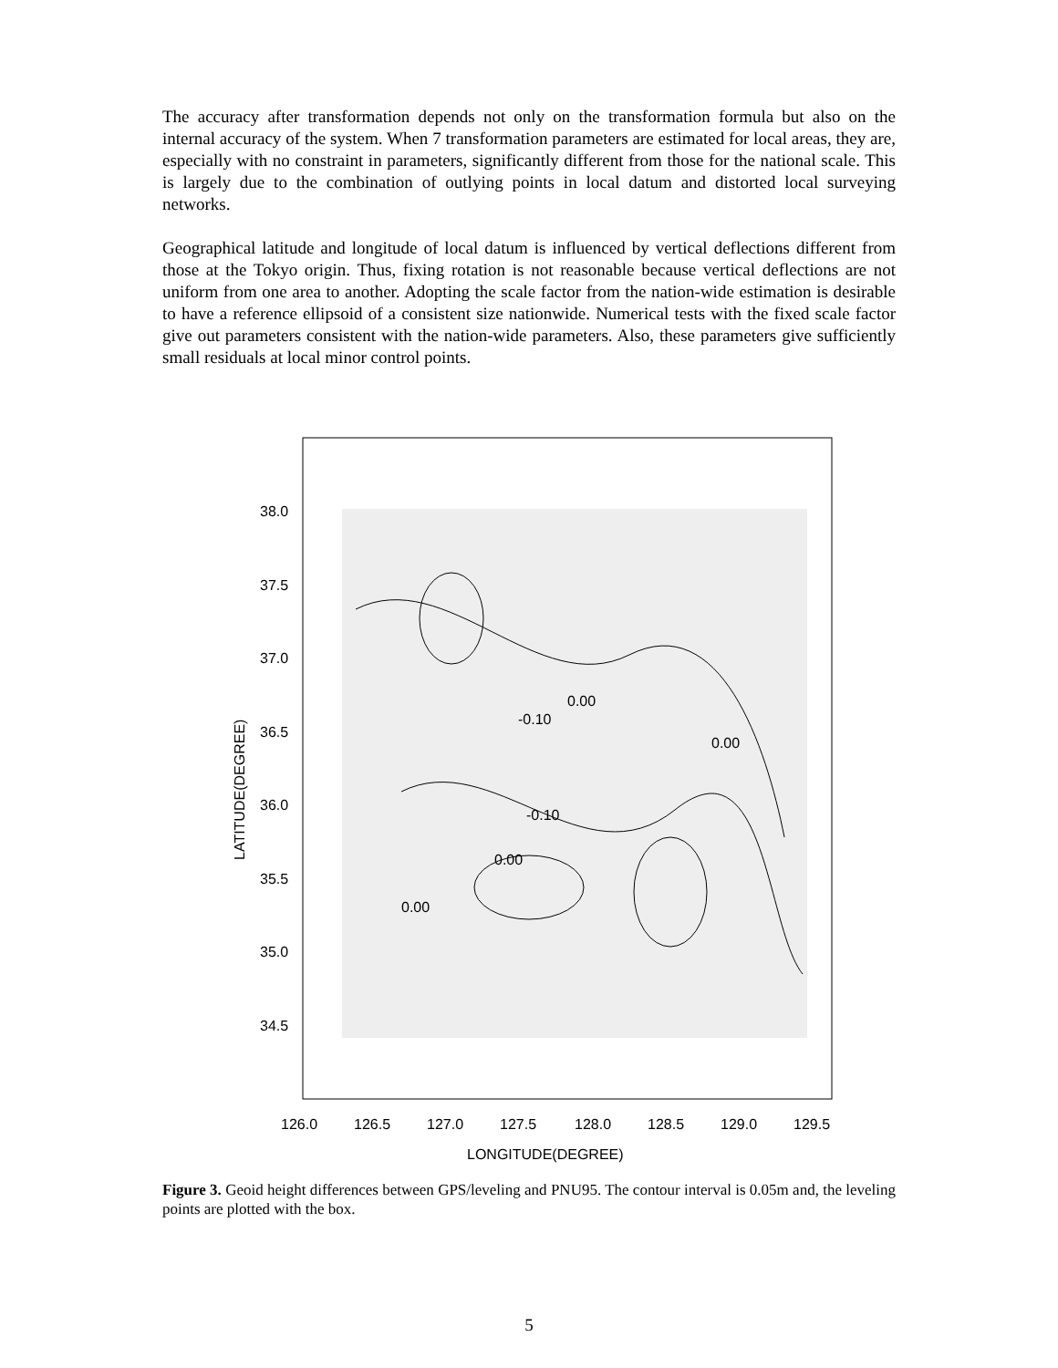The accuracy after transformation depends not only on the transformation formula but also on the internal accuracy of the system. When 7 transformation parameters are estimated for local areas, they are, especially with no constraint in parameters, significantly different from those for the national scale. This is largely due to the combination of outlying points in local datum and distorted local surveying networks.
Geographical latitude and longitude of local datum is influenced by vertical deflections different from those at the Tokyo origin. Thus, fixing rotation is not reasonable because vertical deflections are not uniform from one area to another. Adopting the scale factor from the nation-wide estimation is desirable to have a reference ellipsoid of a consistent size nationwide. Numerical tests with the fixed scale factor give out parameters consistent with the nation-wide parameters. Also, these parameters give sufficiently small residuals at local minor control points.
38.0
37.5
37.0
36.5
36.0
35.5
35.0
34.5
0.00
-0.10
0.00
-0.10
0.00
0.00
126.0
126.5
127.0
127.5
128.0
128.5
129.0
129.5
LONGITUDE(DEGREE)
LATITUDE(DEGREE)
Figure 3. Geoid height differences between GPS/leveling and PNU95. The contour interval is 0.05m and, the leveling points are plotted with the box.
5